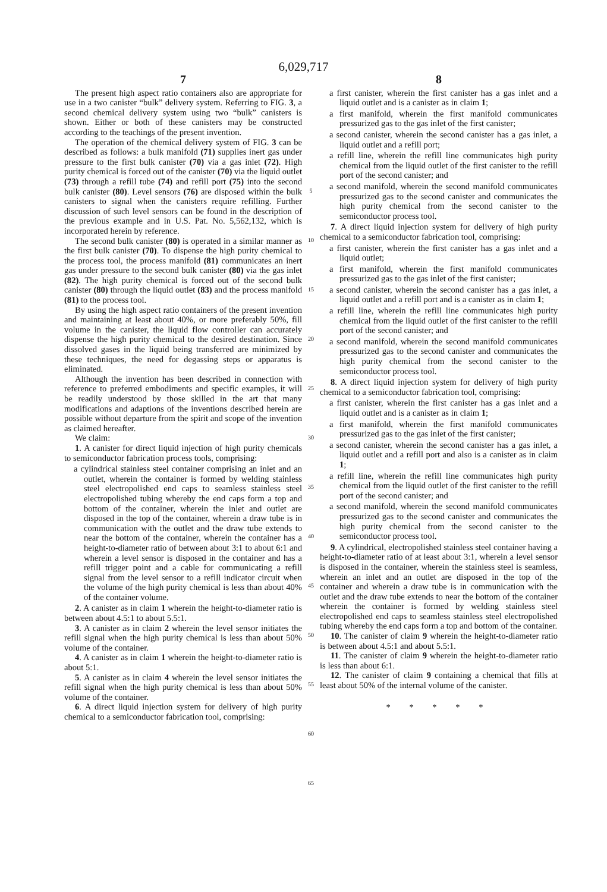6,029,717
7
The present high aspect ratio containers also are appropriate for use in a two canister “bulk” delivery system. Referring to FIG. 3, a second chemical delivery system using two “bulk” canisters is shown. Either or both of these canisters may be constructed according to the teachings of the present invention.
The operation of the chemical delivery system of FIG. 3 can be described as follows: a bulk manifold (71) supplies inert gas under pressure to the first bulk canister (70) via a gas inlet (72). High purity chemical is forced out of the canister (70) via the liquid outlet (73) through a refill tube (74) and refill port (75) into the second bulk canister (80). Level sensors (76) are disposed within the bulk canisters to signal when the canisters require refilling. Further discussion of such level sensors can be found in the description of the previous example and in U.S. Pat. No. 5,562,132, which is incorporated herein by reference.
The second bulk canister (80) is operated in a similar manner as the first bulk canister (70). To dispense the high purity chemical to the process tool, the process manifold (81) communicates an inert gas under pressure to the second bulk canister (80) via the gas inlet (82). The high purity chemical is forced out of the second bulk canister (80) through the liquid outlet (83) and the process manifold (81) to the process tool.
By using the high aspect ratio containers of the present invention and maintaining at least about 40%, or more preferably 50%, fill volume in the canister, the liquid flow controller can accurately dispense the high purity chemical to the desired destination. Since dissolved gases in the liquid being transferred are minimized by these techniques, the need for degassing steps or apparatus is eliminated.
Although the invention has been described in connection with reference to preferred embodiments and specific examples, it will be readily understood by those skilled in the art that many modifications and adaptions of the inventions described herein are possible without departure from the spirit and scope of the invention as claimed hereafter.
We claim:
1. A canister for direct liquid injection of high purity chemicals to semiconductor fabrication process tools, comprising:
a cylindrical stainless steel container comprising an inlet and an outlet, wherein the container is formed by welding stainless steel electropolished end caps to seamless stainless steel electropolished tubing whereby the end caps form a top and bottom of the container, wherein the inlet and outlet are disposed in the top of the container, wherein a draw tube is in communication with the outlet and the draw tube extends to near the bottom of the container, wherein the container has a height-to-diameter ratio of between about 3:1 to about 6:1 and wherein a level sensor is disposed in the container and has a refill trigger point and a cable for communicating a refill signal from the level sensor to a refill indicator circuit when the volume of the high purity chemical is less than about 40% of the container volume.
2. A canister as in claim 1 wherein the height-to-diameter ratio is between about 4.5:1 to about 5.5:1.
3. A canister as in claim 2 wherein the level sensor initiates the refill signal when the high purity chemical is less than about 50% volume of the container.
4. A canister as in claim 1 wherein the height-to-diameter ratio is about 5:1.
5. A canister as in claim 4 wherein the level sensor initiates the refill signal when the high purity chemical is less than about 50% volume of the container.
6. A direct liquid injection system for delivery of high purity chemical to a semiconductor fabrication tool, comprising:
5
10
15
20
25
30
35
40
45
50
55
60
65
8
a first canister, wherein the first canister has a gas inlet and a liquid outlet and is a canister as in claim 1;
a first manifold, wherein the first manifold communicates pressurized gas to the gas inlet of the first canister;
a second canister, wherein the second canister has a gas inlet, a liquid outlet and a refill port;
a refill line, wherein the refill line communicates high purity chemical from the liquid outlet of the first canister to the refill port of the second canister; and
a second manifold, wherein the second manifold communicates pressurized gas to the second canister and communicates the high purity chemical from the second canister to the semiconductor process tool.
7. A direct liquid injection system for delivery of high purity chemical to a semiconductor fabrication tool, comprising:
a first canister, wherein the first canister has a gas inlet and a liquid outlet;
a first manifold, wherein the first manifold communicates pressurized gas to the gas inlet of the first canister;
a second canister, wherein the second canister has a gas inlet, a liquid outlet and a refill port and is a canister as in claim 1;
a refill line, wherein the refill line communicates high purity chemical from the liquid outlet of the first canister to the refill port of the second canister; and
a second manifold, wherein the second manifold communicates pressurized gas to the second canister and communicates the high purity chemical from the second canister to the semiconductor process tool.
8. A direct liquid injection system for delivery of high purity chemical to a semiconductor fabrication tool, comprising:
a first canister, wherein the first canister has a gas inlet and a liquid outlet and is a canister as in claim 1;
a first manifold, wherein the first manifold communicates pressurized gas to the gas inlet of the first canister;
a second canister, wherein the second canister has a gas inlet, a liquid outlet and a refill port and also is a canister as in claim 1;
a refill line, wherein the refill line communicates high purity chemical from the liquid outlet of the first canister to the refill port of the second canister; and
a second manifold, wherein the second manifold communicates pressurized gas to the second canister and communicates the high purity chemical from the second canister to the semiconductor process tool.
9. A cylindrical, electropolished stainless steel container having a height-to-diameter ratio of at least about 3:1, wherein a level sensor is disposed in the container, wherein the stainless steel is seamless, wherein an inlet and an outlet are disposed in the top of the container and wherein a draw tube is in communication with the outlet and the draw tube extends to near the bottom of the container wherein the container is formed by welding stainless steel electropolished end caps to seamless stainless steel electropolished tubing whereby the end caps form a top and bottom of the container.
10. The canister of claim 9 wherein the height-to-diameter ratio is between about 4.5:1 and about 5.5:1.
11. The canister of claim 9 wherein the height-to-diameter ratio is less than about 6:1.
12. The canister of claim 9 containing a chemical that fills at least about 50% of the internal volume of the canister.
* * * * *